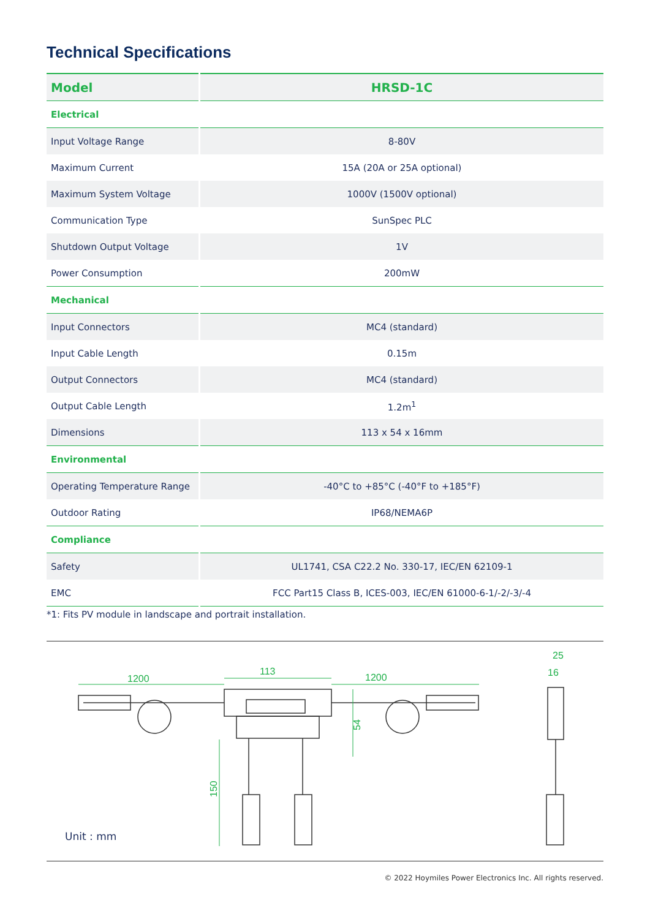Technical Specifications
| Model | HRSD-1C |
| --- | --- |
| Electrical | |
| Input Voltage Range | 8-80V |
| Maximum Current | 15A (20A or 25A optional) |
| Maximum System Voltage | 1000V (1500V optional) |
| Communication Type | SunSpec PLC |
| Shutdown Output Voltage | 1V |
| Power Consumption | 200mW |
| Mechanical | |
| Input Connectors | MC4 (standard) |
| Input Cable Length | 0.15m |
| Output Connectors | MC4 (standard) |
| Output Cable Length | 1.2m<sup>1</sup> |
| Dimensions | 113 x 54 x 16mm |
| Environmental | |
| Operating Temperature Range | -40°C to +85°C (-40°F to +185°F) |
| Outdoor Rating | IP68/NEMA6P |
| Compliance | |
| Safety | UL1741, CSA C22.2 No. 330-17, IEC/EN 62109-1 |
| EMC | FCC Part15 Class B, ICES-003, IEC/EN 61000-6-1/-2/-3/-4 |
*1: Fits PV module in landscape and portrait installation.
1200
113
1200
25
16
54
150
Unit : mm
© 2022 Hoymiles Power Electronics Inc. All rights reserved.